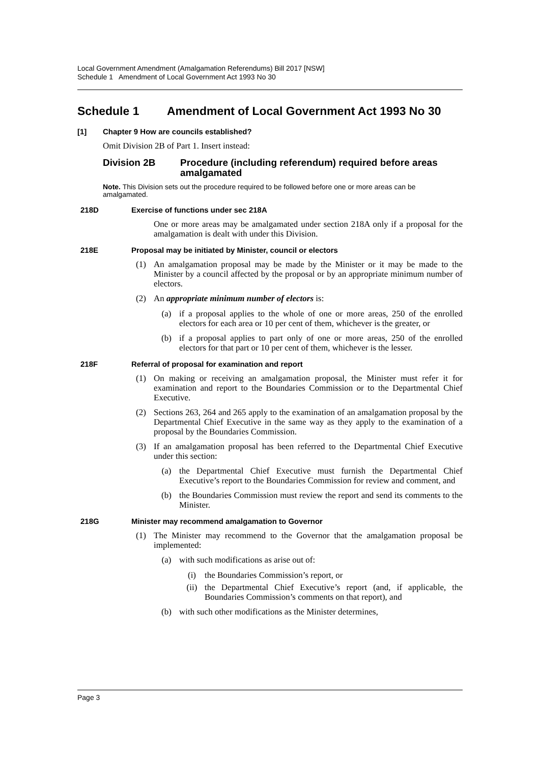Local Government Amendment (Amalgamation Referendums) Bill 2017 [NSW]
Schedule 1 Amendment of Local Government Act 1993 No 30
Schedule 1 Amendment of Local Government Act 1993 No 30
[1] Chapter 9 How are councils established?
Omit Division 2B of Part 1. Insert instead:
Division 2B Procedure (including referendum) required before areas amalgamated
Note. This Division sets out the procedure required to be followed before one or more areas can be amalgamated.
218D Exercise of functions under sec 218A
One or more areas may be amalgamated under section 218A only if a proposal for the amalgamation is dealt with under this Division.
218E Proposal may be initiated by Minister, council or electors
(1)
An amalgamation proposal may be made by the Minister or it may be made to the Minister by a council affected by the proposal or by an appropriate minimum number of electors.
(2)
An appropriate minimum number of electors is:
(a)
if a proposal applies to the whole of one or more areas, 250 of the enrolled electors for each area or 10 per cent of them, whichever is the greater, or
(b)
if a proposal applies to part only of one or more areas, 250 of the enrolled electors for that part or 10 per cent of them, whichever is the lesser.
218F Referral of proposal for examination and report
(1)
On making or receiving an amalgamation proposal, the Minister must refer it for examination and report to the Boundaries Commission or to the Departmental Chief Executive.
(2)
Sections 263, 264 and 265 apply to the examination of an amalgamation proposal by the Departmental Chief Executive in the same way as they apply to the examination of a proposal by the Boundaries Commission.
(3)
If an amalgamation proposal has been referred to the Departmental Chief Executive under this section:
(a)
the Departmental Chief Executive must furnish the Departmental Chief Executive’s report to the Boundaries Commission for review and comment, and
(b)
the Boundaries Commission must review the report and send its comments to the Minister.
218G Minister may recommend amalgamation to Governor
(1)
The Minister may recommend to the Governor that the amalgamation proposal be implemented:
(a)
with such modifications as arise out of:
(i)
the Boundaries Commission’s report, or
(ii)
the Departmental Chief Executive’s report (and, if applicable, the Boundaries Commission’s comments on that report), and
(b)
with such other modifications as the Minister determines,
Page 3